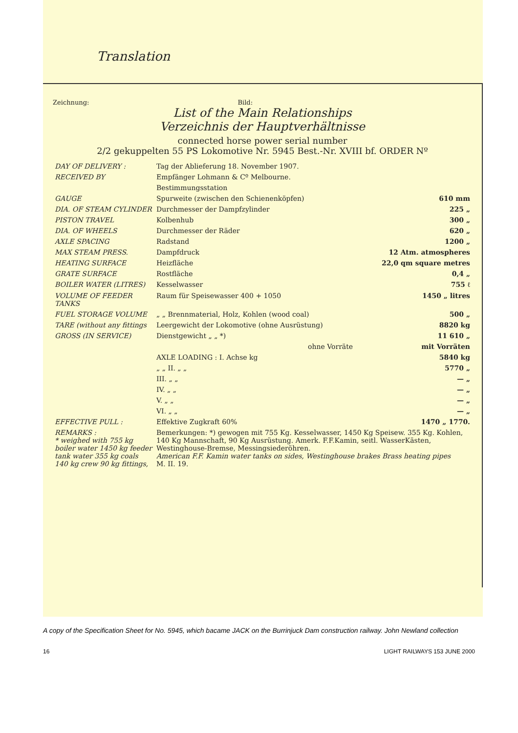Translation
Zeichnung: Bild:
List of the Main Relationships
Verzeichnis der Hauptverhältnisse
connected horse power serial number
2/2 gekuppelten 55 PS Lokomotive Nr. 5945 Best.-Nr. XVIII bf. ORDER Nº
| DAY OF DELIVERY : | Tag der Ablieferung 18. November 1907. | |
| RECEIVED BY | Empfänger Lohmann & Cº Melbourne. | |
| | Bestimmungsstation | |
| GAUGE | Spurweite (zwischen den Schienenköpfen) | 610 mm |
| DIA. OF STEAM CYLINDER | Durchmesser der Dampfzylinder | 225 „ |
| PISTON TRAVEL | Kolbenhub | 300 „ |
| DIA. OF WHEELS | Durchmesser der Räder | 620 „ |
| AXLE SPACING | Radstand | 1200 „ |
| MAX STEAM PRESS. | Dampfdruck | 12 Atm. atmospheres |
| HEATING SURFACE | Heizfläche | 22,0 qm square metres |
| GRATE SURFACE | Rostfläche | 0,4 „ |
| BOILER WATER (LITRES) | Kesselwasser | 755 ℓ |
| VOLUME OF FEEDER TANKS | Raum für Speisewasser 400 + 1050 | 1450 „ litres |
| FUEL STORAGE VOLUME | „ „ Brennmaterial, Holz, Kohlen (wood coal) | 500 „ |
| TARE (without any fittings | Leergewicht der Lokomotive (ohne Ausrüstung) | 8820 kg |
| GROSS (IN SERVICE) | Dienstgewicht „ „ *) | 11 610 „ |
| | ohne Vorräte | mit Vorräten |
| | AXLE LOADING : I. Achse kg | 5840 kg |
| | „ „ II. „ „ | 5770 „ |
| | III. „ „ | — „ |
| | IV. „ „ | — „ |
| | V. „ „ | — „ |
| | VI. „ „ | — „ |
| EFFECTIVE PULL : | Effektive Zugkraft 60% | 1470 „ 1770. |
| REMARKS : * weighed with 755 kg boiler water 1450 kg feeder tank water 355 kg coals 140 kg crew 90 kg fittings, | Bemerkungen: *) gewogen mit 755 Kg. Kesselwasser, 1450 Kg Speisew. 355 Kg. Kohlen, 140 Kg Mannschaft, 90 Kg Ausrüstung. Amerk. F.F.Kamin, seitl. WasserKästen, Westinghouse-Bremse, Messingsiederöhren. American F.F. Kamin water tanks on sides, Westinghouse brakes Brass heating pipes M. II. 19. | |
A copy of the Specification Sheet for No. 5945, which bacame JACK on the Burrinjuck Dam construction railway. John Newland collection
16 LIGHT RAILWAYS 153 JUNE 2000